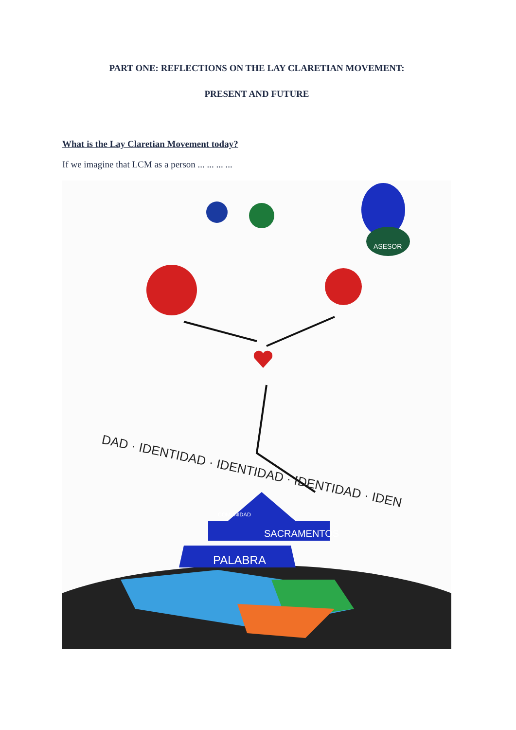PART ONE: REFLECTIONS ON THE LAY CLARETIAN MOVEMENT:
PRESENT AND FUTURE
What is the Lay Claretian Movement today?
If we imagine that LCM as a person ... ... ... ...
DAD · IDENTIDAD · IDENTIDAD · IDENTIDAD · IDEN
PALABRA
SACRAMENTOS
COMUNIDAD
ASESOR